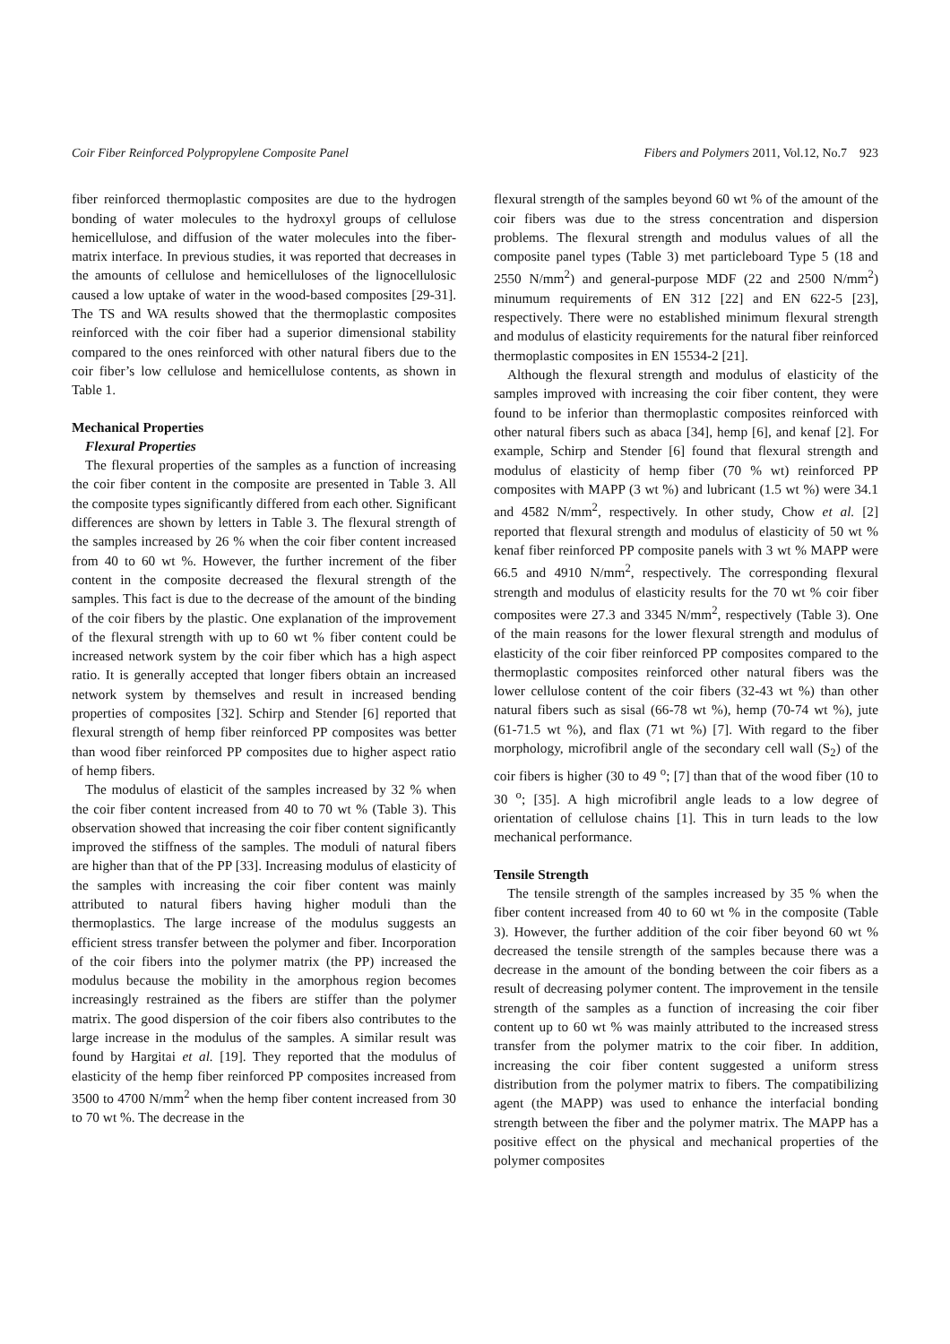Coir Fiber Reinforced Polypropylene Composite Panel Fibers and Polymers 2011, Vol.12, No.7 923
fiber reinforced thermoplastic composites are due to the hydrogen bonding of water molecules to the hydroxyl groups of cellulose hemicellulose, and diffusion of the water molecules into the fiber-matrix interface. In previous studies, it was reported that decreases in the amounts of cellulose and hemicelluloses of the lignocellulosic caused a low uptake of water in the wood-based composites [29-31]. The TS and WA results showed that the thermoplastic composites reinforced with the coir fiber had a superior dimensional stability compared to the ones reinforced with other natural fibers due to the coir fiber’s low cellulose and hemicellulose contents, as shown in Table 1.
Mechanical Properties
Flexural Properties
The flexural properties of the samples as a function of increasing the coir fiber content in the composite are presented in Table 3. All the composite types significantly differed from each other. Significant differences are shown by letters in Table 3. The flexural strength of the samples increased by 26 % when the coir fiber content increased from 40 to 60 wt %. However, the further increment of the fiber content in the composite decreased the flexural strength of the samples. This fact is due to the decrease of the amount of the binding of the coir fibers by the plastic. One explanation of the improvement of the flexural strength with up to 60 wt % fiber content could be increased network system by the coir fiber which has a high aspect ratio. It is generally accepted that longer fibers obtain an increased network system by themselves and result in increased bending properties of composites [32]. Schirp and Stender [6] reported that flexural strength of hemp fiber reinforced PP composites was better than wood fiber reinforced PP composites due to higher aspect ratio of hemp fibers.
The modulus of elasticit of the samples increased by 32 % when the coir fiber content increased from 40 to 70 wt % (Table 3). This observation showed that increasing the coir fiber content significantly improved the stiffness of the samples. The moduli of natural fibers are higher than that of the PP [33]. Increasing modulus of elasticity of the samples with increasing the coir fiber content was mainly attributed to natural fibers having higher moduli than the thermoplastics. The large increase of the modulus suggests an efficient stress transfer between the polymer and fiber. Incorporation of the coir fibers into the polymer matrix (the PP) increased the modulus because the mobility in the amorphous region becomes increasingly restrained as the fibers are stiffer than the polymer matrix. The good dispersion of the coir fibers also contributes to the large increase in the modulus of the samples. A similar result was found by Hargitai et al. [19]. They reported that the modulus of elasticity of the hemp fiber reinforced PP composites increased from 3500 to 4700 N/mm<sup>2</sup> when the hemp fiber content increased from 30 to 70 wt %. The decrease in the
flexural strength of the samples beyond 60 wt % of the amount of the coir fibers was due to the stress concentration and dispersion problems. The flexural strength and modulus values of all the composite panel types (Table 3) met particleboard Type 5 (18 and 2550 N/mm<sup>2</sup>) and general-purpose MDF (22 and 2500 N/mm<sup>2</sup>) minumum requirements of EN 312 [22] and EN 622-5 [23], respectively. There were no established minimum flexural strength and modulus of elasticity requirements for the natural fiber reinforced thermoplastic composites in EN 15534-2 [21].
Although the flexural strength and modulus of elasticity of the samples improved with increasing the coir fiber content, they were found to be inferior than thermoplastic composites reinforced with other natural fibers such as abaca [34], hemp [6], and kenaf [2]. For example, Schirp and Stender [6] found that flexural strength and modulus of elasticity of hemp fiber (70 % wt) reinforced PP composites with MAPP (3 wt %) and lubricant (1.5 wt %) were 34.1 and 4582 N/mm<sup>2</sup>, respectively. In other study, Chow et al. [2] reported that flexural strength and modulus of elasticity of 50 wt % kenaf fiber reinforced PP composite panels with 3 wt % MAPP were 66.5 and 4910 N/mm<sup>2</sup>, respectively. The corresponding flexural strength and modulus of elasticity results for the 70 wt % coir fiber composites were 27.3 and 3345 N/mm<sup>2</sup>, respectively (Table 3). One of the main reasons for the lower flexural strength and modulus of elasticity of the coir fiber reinforced PP composites compared to the thermoplastic composites reinforced other natural fibers was the lower cellulose content of the coir fibers (32-43 wt %) than other natural fibers such as sisal (66-78 wt %), hemp (70-74 wt %), jute (61-71.5 wt %), and flax (71 wt %) [7]. With regard to the fiber morphology, microfibril angle of the secondary cell wall (S<sub>2</sub>) of the coir fibers is higher (30 to 49 <sup>o</sup>; [7] than that of the wood fiber (10 to 30 <sup>o</sup>; [35]. A high microfibril angle leads to a low degree of orientation of cellulose chains [1]. This in turn leads to the low mechanical performance.
Tensile Strength
The tensile strength of the samples increased by 35 % when the fiber content increased from 40 to 60 wt % in the composite (Table 3). However, the further addition of the coir fiber beyond 60 wt % decreased the tensile strength of the samples because there was a decrease in the amount of the bonding between the coir fibers as a result of decreasing polymer content. The improvement in the tensile strength of the samples as a function of increasing the coir fiber content up to 60 wt % was mainly attributed to the increased stress transfer from the polymer matrix to the coir fiber. In addition, increasing the coir fiber content suggested a uniform stress distribution from the polymer matrix to fibers. The compatibilizing agent (the MAPP) was used to enhance the interfacial bonding strength between the fiber and the polymer matrix. The MAPP has a positive effect on the physical and mechanical properties of the polymer composites